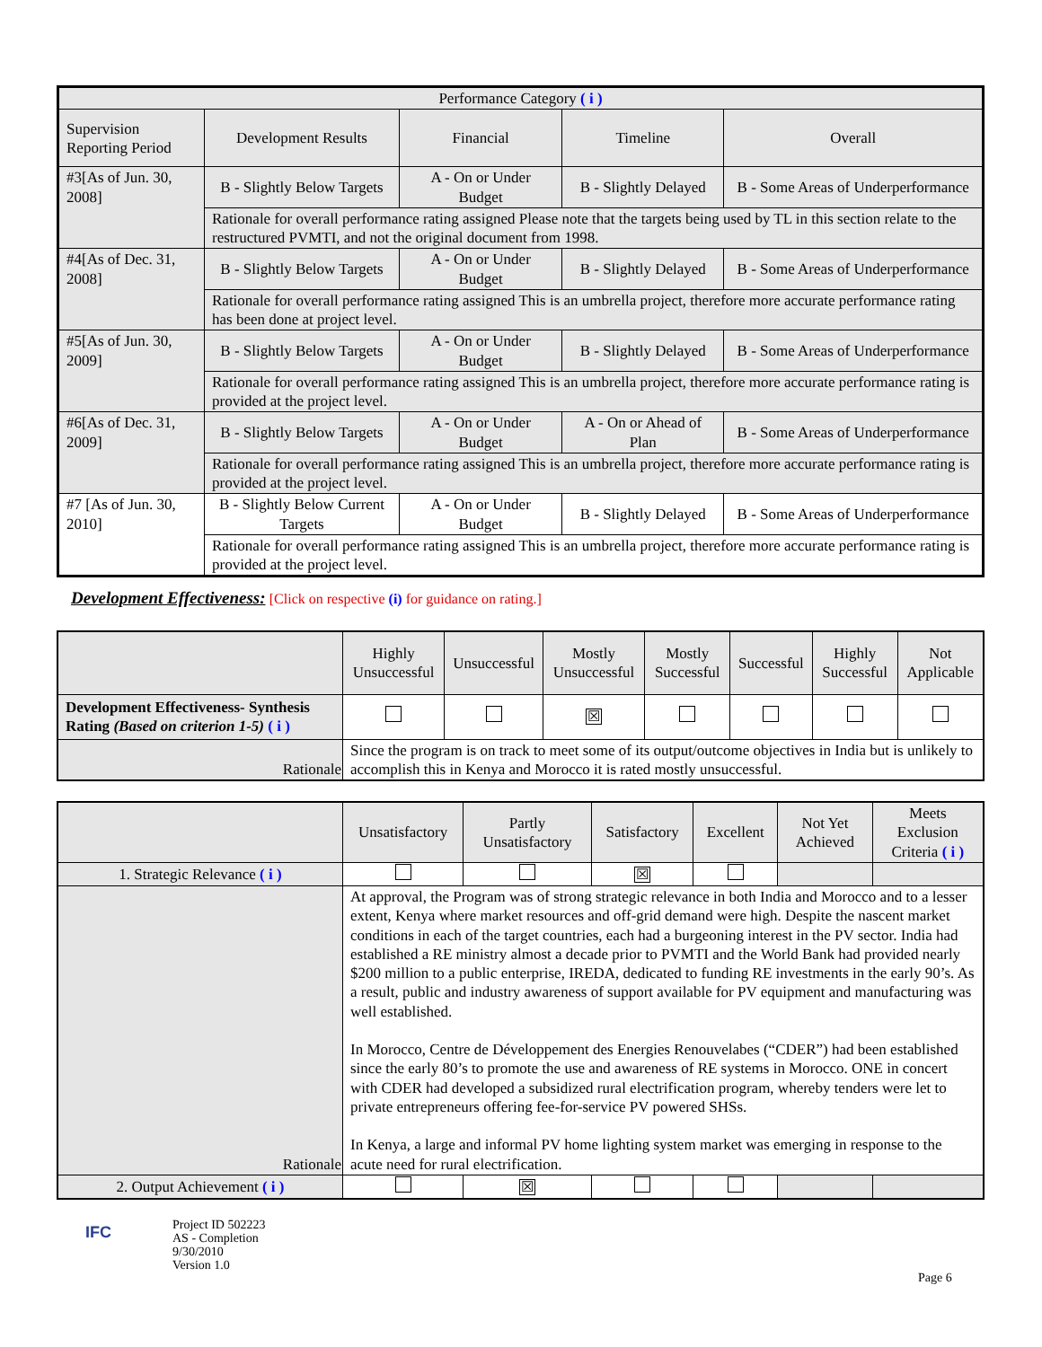| Performance Category ( i ) | | | | |
| --- | --- | --- | --- | --- |
| Supervision Reporting Period | Development Results | Financial | Timeline | Overall |
| #3[As of Jun. 30, 2008] | B - Slightly Below Targets | A - On or Under Budget | B - Slightly Delayed | B - Some Areas of Underperformance |
| | Rationale for overall performance rating assigned Please note that the targets being used by TL in this section relate to the restructured PVMTI, and not the original document from 1998. | | | |
| #4[As of Dec. 31, 2008] | B - Slightly Below Targets | A - On or Under Budget | B - Slightly Delayed | B - Some Areas of Underperformance |
| | Rationale for overall performance rating assigned This is an umbrella project, therefore more accurate performance rating has been done at project level. | | | |
| #5[As of Jun. 30, 2009] | B - Slightly Below Targets | A - On or Under Budget | B - Slightly Delayed | B - Some Areas of Underperformance |
| | Rationale for overall performance rating assigned This is an umbrella project, therefore more accurate performance rating is provided at the project level. | | | |
| #6[As of Dec. 31, 2009] | B - Slightly Below Targets | A - On or Under Budget | A - On or Ahead of Plan | B - Some Areas of Underperformance |
| | Rationale for overall performance rating assigned This is an umbrella project, therefore more accurate performance rating is provided at the project level. | | | |
| #7 [As of Jun. 30, 2010] | B - Slightly Below Current Targets | A - On or Under Budget | B - Slightly Delayed | B - Some Areas of Underperformance |
| | Rationale for overall performance rating assigned This is an umbrella project, therefore more accurate performance rating is provided at the project level. | | | |
Development Effectiveness: [Click on respective (i) for guidance on rating.]
| | Highly Unsuccessful | Unsuccessful | Mostly Unsuccessful | Mostly Successful | Successful | Highly Successful | Not Applicable |
| Development Effectiveness- Synthesis Rating (Based on criterion 1-5) ( i ) | | | ☒ | | | | |
| Rationale | Since the program is on track to meet some of its output/outcome objectives in India but is unlikely to accomplish this in Kenya and Morocco it is rated mostly unsuccessful. | | | | | | |
| | Unsatisfactory | Partly Unsatisfactory | Satisfactory | Excellent | Not Yet Achieved | Meets Exclusion Criteria ( i ) |
| 1. Strategic Relevance ( i ) | | | ☒ | | | |
| Rationale | At approval, the Program was of strong strategic relevance in both India and Morocco and to a lesser extent, Kenya where market resources and off-grid demand were high. Despite the nascent market conditions in each of the target countries, each had a burgeoning interest in the PV sector. India had established a RE ministry almost a decade prior to PVMTI and the World Bank had provided nearly $200 million to a public enterprise, IREDA, dedicated to funding RE investments in the early 90’s. As a result, public and industry awareness of support available for PV equipment and manufacturing was well established. In Morocco, Centre de Développement des Energies Renouvelabes (“CDER”) had been established since the early 80’s to promote the use and awareness of RE systems in Morocco. ONE in concert with CDER had developed a subsidized rural electrification program, whereby tenders were let to private entrepreneurs offering fee-for-service PV powered SHSs. In Kenya, a large and informal PV home lighting system market was emerging in response to the acute need for rural electrification. | | | | | |
| 2. Output Achievement ( i ) | | ☒ | | | | |
IFC
Project ID 502223
AS - Completion
9/30/2010
Version 1.0
Page 6